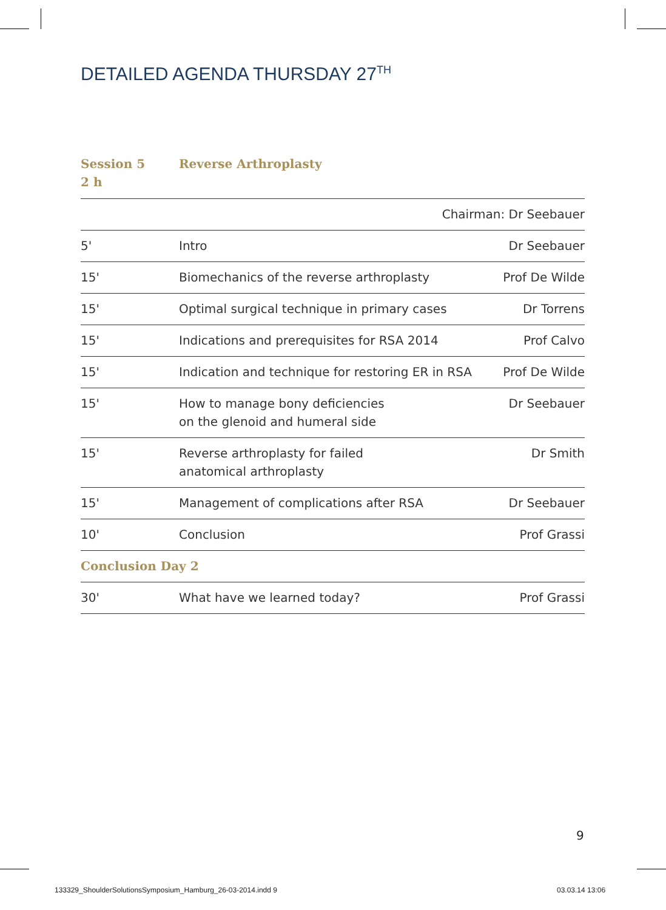DETAILED AGENDA THURSDAY 27<sup>TH</sup>
Session 5
2 h
Reverse Arthroplasty
| Chairman: Dr Seebauer | | |
| 5' | Intro | Dr Seebauer |
| 15' | Biomechanics of the reverse arthroplasty | Prof De Wilde |
| 15' | Optimal surgical technique in primary cases | Dr Torrens |
| 15' | Indications and prerequisites for RSA 2014 | Prof Calvo |
| 15' | Indication and technique for restoring ER in RSA | Prof De Wilde |
| 15' | How to manage bony deficiencies on the glenoid and humeral side | Dr Seebauer |
| 15' | Reverse arthroplasty for failed anatomical arthroplasty | Dr Smith |
| 15' | Management of complications after RSA | Dr Seebauer |
| 10' | Conclusion | Prof Grassi |
| Conclusion Day 2 | | |
| 30' | What have we learned today? | Prof Grassi |
9
133329_ShoulderSolutionsSymposium_Hamburg_26-03-2014.indd 9
03.03.14 13:06